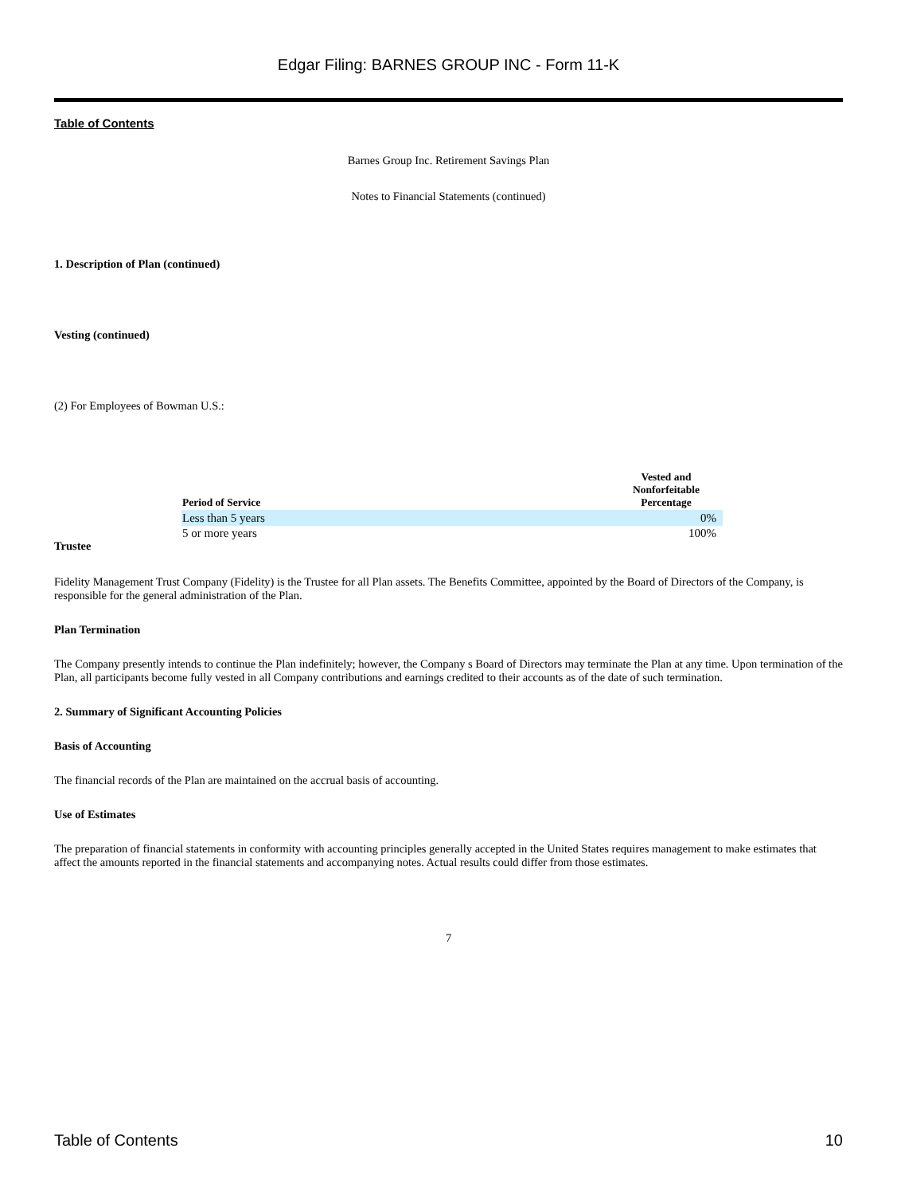Edgar Filing: BARNES GROUP INC - Form 11-K
Table of Contents
Barnes Group Inc. Retirement Savings Plan
Notes to Financial Statements (continued)
1. Description of Plan (continued)
Vesting (continued)
(2) For Employees of Bowman U.S.:
| Period of Service | Vested and Nonforfeitable Percentage |
| --- | --- |
| Less than 5 years | 0% |
| 5 or more years | 100% |
Trustee
Fidelity Management Trust Company (Fidelity) is the Trustee for all Plan assets. The Benefits Committee, appointed by the Board of Directors of the Company, is responsible for the general administration of the Plan.
Plan Termination
The Company presently intends to continue the Plan indefinitely; however, the Company s Board of Directors may terminate the Plan at any time. Upon termination of the Plan, all participants become fully vested in all Company contributions and earnings credited to their accounts as of the date of such termination.
2. Summary of Significant Accounting Policies
Basis of Accounting
The financial records of the Plan are maintained on the accrual basis of accounting.
Use of Estimates
The preparation of financial statements in conformity with accounting principles generally accepted in the United States requires management to make estimates that affect the amounts reported in the financial statements and accompanying notes. Actual results could differ from those estimates.
7
Table of Contents 10